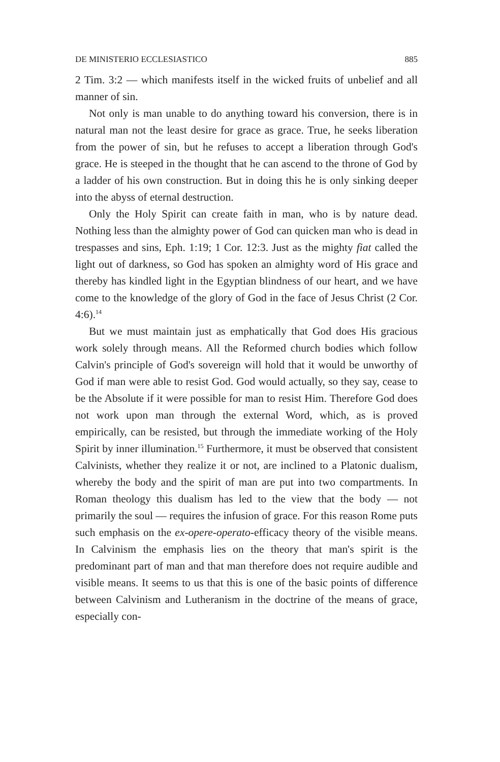DE MINISTERIO ECCLESIASTICO 885
2 Tim. 3:2 — which manifests itself in the wicked fruits of unbelief and all manner of sin.
Not only is man unable to do anything toward his conversion, there is in natural man not the least desire for grace as grace. True, he seeks liberation from the power of sin, but he refuses to accept a liberation through God's grace. He is steeped in the thought that he can ascend to the throne of God by a ladder of his own construction. But in doing this he is only sinking deeper into the abyss of eternal destruction.
Only the Holy Spirit can create faith in man, who is by nature dead. Nothing less than the almighty power of God can quicken man who is dead in trespasses and sins, Eph. 1:19; 1 Cor. 12:3. Just as the mighty fiat called the light out of darkness, so God has spoken an almighty word of His grace and thereby has kindled light in the Egyptian blindness of our heart, and we have come to the knowledge of the glory of God in the face of Jesus Christ (2 Cor. 4:6).<sup>14</sup>
But we must maintain just as emphatically that God does His gracious work solely through means. All the Reformed church bodies which follow Calvin's principle of God's sovereign will hold that it would be unworthy of God if man were able to resist God. God would actually, so they say, cease to be the Absolute if it were possible for man to resist Him. Therefore God does not work upon man through the external Word, which, as is proved empirically, can be resisted, but through the immediate working of the Holy Spirit by inner illumination.<sup>15</sup> Furthermore, it must be observed that consistent Calvinists, whether they realize it or not, are inclined to a Platonic dualism, whereby the body and the spirit of man are put into two compartments. In Roman theology this dualism has led to the view that the body — not primarily the soul — requires the infusion of grace. For this reason Rome puts such emphasis on the ex-opere-operato-efficacy theory of the visible means. In Calvinism the emphasis lies on the theory that man's spirit is the predominant part of man and that man therefore does not require audible and visible means. It seems to us that this is one of the basic points of difference between Calvinism and Lutheranism in the doctrine of the means of grace, especially con-